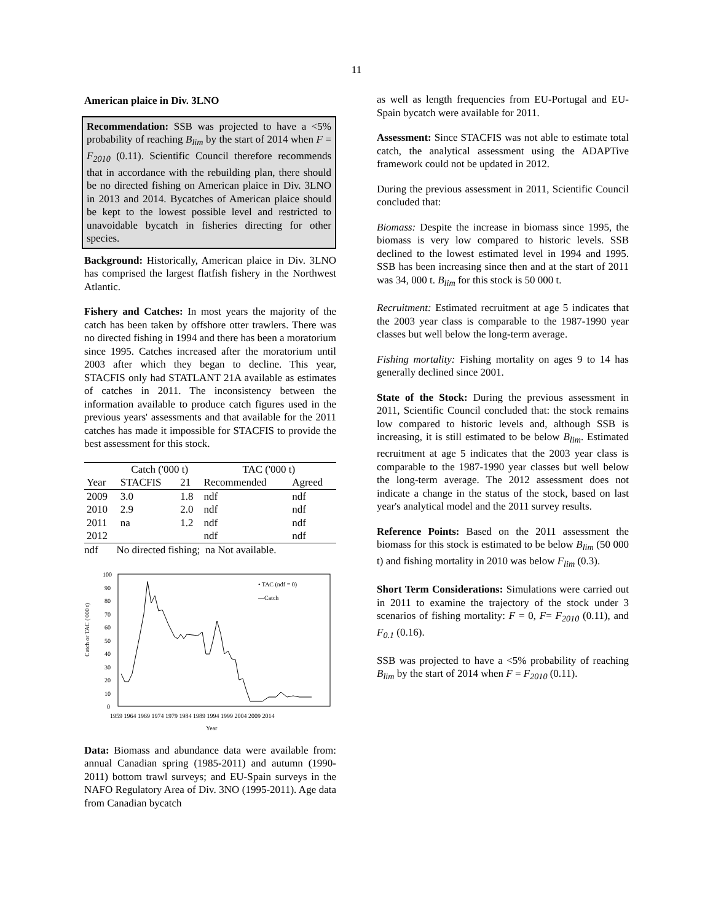11
American plaice in Div. 3LNO
Recommendation: SSB was projected to have a <5% probability of reaching B<sub>lim</sub> by the start of 2014 when F = F<sub>2010</sub> (0.11). Scientific Council therefore recommends that in accordance with the rebuilding plan, there should be no directed fishing on American plaice in Div. 3LNO in 2013 and 2014. Bycatches of American plaice should be kept to the lowest possible level and restricted to unavoidable bycatch in fisheries directing for other species.
Background: Historically, American plaice in Div. 3LNO has comprised the largest flatfish fishery in the Northwest Atlantic.
Fishery and Catches: In most years the majority of the catch has been taken by offshore otter trawlers. There was no directed fishing in 1994 and there has been a moratorium since 1995. Catches increased after the moratorium until 2003 after which they began to decline. This year, STACFIS only had STATLANT 21A available as estimates of catches in 2011. The inconsistency between the information available to produce catch figures used in the previous years' assessments and that available for the 2011 catches has made it impossible for STACFIS to provide the best assessment for this stock.
| | Catch ('000 t) | | TAC ('000 t) | |
| --- | --- | --- | --- | --- |
| Year | STACFIS | 21 | Recommended | Agreed |
| 2009 | 3.0 | 1.8 | ndf | ndf |
| 2010 | 2.9 | 2.0 | ndf | ndf |
| 2011 | na | 1.2 | ndf | ndf |
| 2012 | | | ndf | ndf |
ndf No directed fishing; na Not available.
Catch or TAC ('000 t)
100
90
80
70
60
50
40
30
20
10
0
• TAC (ndf = 0)
—Catch
1959 1964 1969 1974 1979 1984 1989 1994 1999 2004 2009 2014
Year
Data: Biomass and abundance data were available from: annual Canadian spring (1985-2011) and autumn (1990-2011) bottom trawl surveys; and EU-Spain surveys in the NAFO Regulatory Area of Div. 3NO (1995-2011). Age data from Canadian bycatch
as well as length frequencies from EU-Portugal and EU-Spain bycatch were available for 2011.
Assessment: Since STACFIS was not able to estimate total catch, the analytical assessment using the ADAPTive framework could not be updated in 2012.
During the previous assessment in 2011, Scientific Council concluded that:
Biomass: Despite the increase in biomass since 1995, the biomass is very low compared to historic levels. SSB declined to the lowest estimated level in 1994 and 1995. SSB has been increasing since then and at the start of 2011 was 34, 000 t. B<sub>lim</sub> for this stock is 50 000 t.
Recruitment: Estimated recruitment at age 5 indicates that the 2003 year class is comparable to the 1987-1990 year classes but well below the long-term average.
Fishing mortality: Fishing mortality on ages 9 to 14 has generally declined since 2001.
State of the Stock: During the previous assessment in 2011, Scientific Council concluded that: the stock remains low compared to historic levels and, although SSB is increasing, it is still estimated to be below B<sub>lim</sub>. Estimated recruitment at age 5 indicates that the 2003 year class is comparable to the 1987-1990 year classes but well below the long-term average. The 2012 assessment does not indicate a change in the status of the stock, based on last year's analytical model and the 2011 survey results.
Reference Points: Based on the 2011 assessment the biomass for this stock is estimated to be below B<sub>lim</sub> (50 000 t) and fishing mortality in 2010 was below F<sub>lim</sub> (0.3).
Short Term Considerations: Simulations were carried out in 2011 to examine the trajectory of the stock under 3 scenarios of fishing mortality: F = 0, F= F<sub>2010</sub> (0.11), and F<sub>0.1</sub> (0.16).
SSB was projected to have a <5% probability of reaching B<sub>lim</sub> by the start of 2014 when F = F<sub>2010</sub> (0.11).